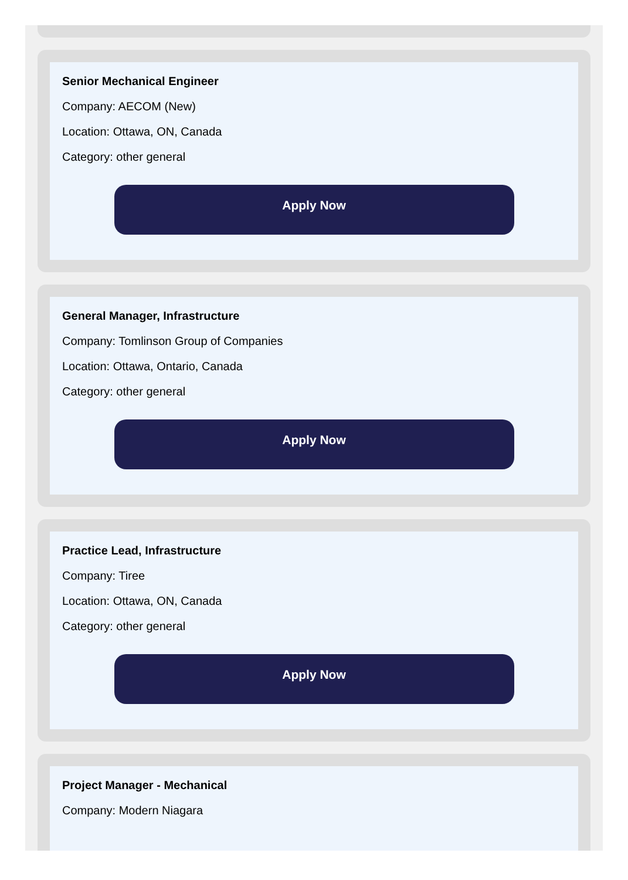Senior Mechanical Engineer
Company: AECOM (New)
Location: Ottawa, ON, Canada
Category: other general
Apply Now
General Manager, Infrastructure
Company: Tomlinson Group of Companies
Location: Ottawa, Ontario, Canada
Category: other general
Apply Now
Practice Lead, Infrastructure
Company: Tiree
Location: Ottawa, ON, Canada
Category: other general
Apply Now
Project Manager - Mechanical
Company: Modern Niagara